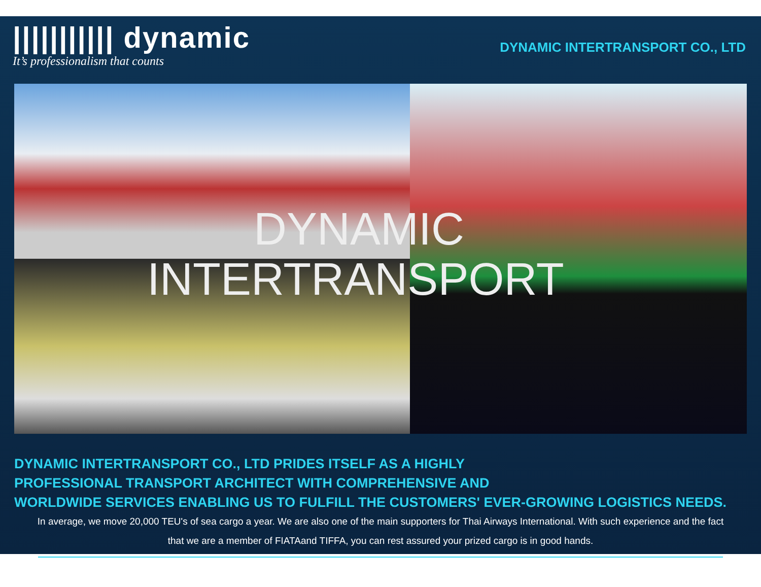||||||||||| dynamic
It’s professionalism that counts
DYNAMIC INTERTRANSPORT CO., LTD
DYNAMIC
INTERTRANSPORT
DYNAMIC INTERTRANSPORT CO., LTD PRIDES ITSELF AS A HIGHLY
PROFESSIONAL TRANSPORT ARCHITECT WITH COMPREHENSIVE AND
WORLDWIDE SERVICES ENABLING US TO FULFILL THE CUSTOMERS' EVER-GROWING LOGISTICS NEEDS.
In average, we move 20,000 TEU's of sea cargo a year. We are also one of the main supporters for Thai Airways International. With such experience and the fact that we are a member of FIATAand TIFFA, you can rest assured your prized cargo is in good hands.